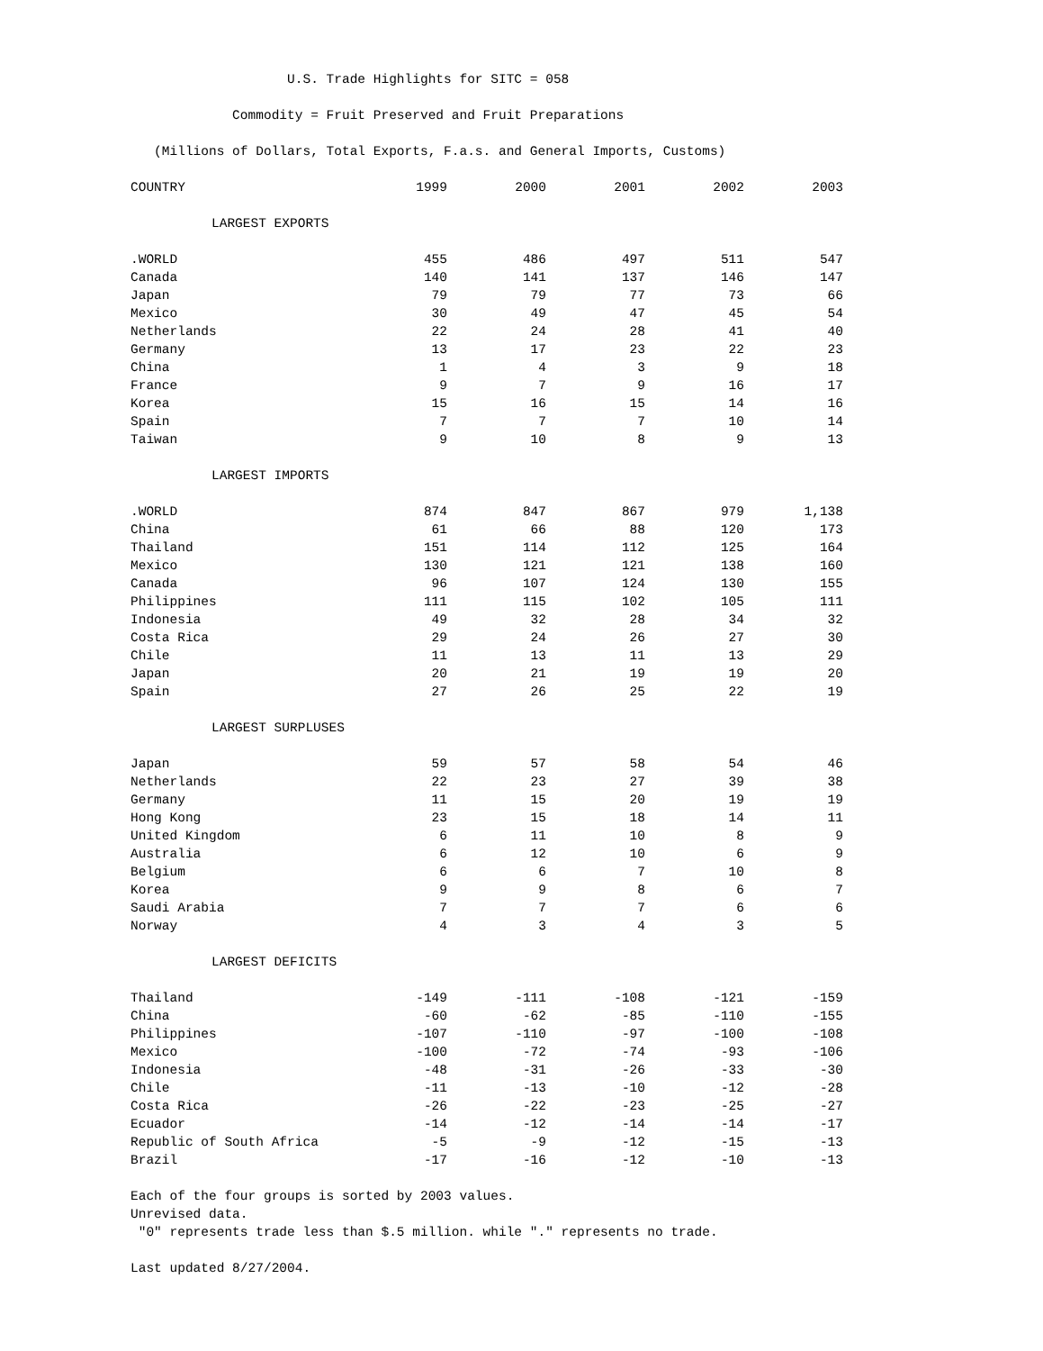U.S. Trade Highlights for SITC = 058
Commodity = Fruit Preserved and Fruit Preparations
(Millions of Dollars, Total Exports, F.a.s. and General Imports, Customs)
| COUNTRY | 1999 | 2000 | 2001 | 2002 | 2003 |
| --- | --- | --- | --- | --- | --- |
| LARGEST EXPORTS | | | | | |
| .WORLD | 455 | 486 | 497 | 511 | 547 |
| Canada | 140 | 141 | 137 | 146 | 147 |
| Japan | 79 | 79 | 77 | 73 | 66 |
| Mexico | 30 | 49 | 47 | 45 | 54 |
| Netherlands | 22 | 24 | 28 | 41 | 40 |
| Germany | 13 | 17 | 23 | 22 | 23 |
| China | 1 | 4 | 3 | 9 | 18 |
| France | 9 | 7 | 9 | 16 | 17 |
| Korea | 15 | 16 | 15 | 14 | 16 |
| Spain | 7 | 7 | 7 | 10 | 14 |
| Taiwan | 9 | 10 | 8 | 9 | 13 |
| LARGEST IMPORTS | | | | | |
| .WORLD | 874 | 847 | 867 | 979 | 1,138 |
| China | 61 | 66 | 88 | 120 | 173 |
| Thailand | 151 | 114 | 112 | 125 | 164 |
| Mexico | 130 | 121 | 121 | 138 | 160 |
| Canada | 96 | 107 | 124 | 130 | 155 |
| Philippines | 111 | 115 | 102 | 105 | 111 |
| Indonesia | 49 | 32 | 28 | 34 | 32 |
| Costa Rica | 29 | 24 | 26 | 27 | 30 |
| Chile | 11 | 13 | 11 | 13 | 29 |
| Japan | 20 | 21 | 19 | 19 | 20 |
| Spain | 27 | 26 | 25 | 22 | 19 |
| LARGEST SURPLUSES | | | | | |
| Japan | 59 | 57 | 58 | 54 | 46 |
| Netherlands | 22 | 23 | 27 | 39 | 38 |
| Germany | 11 | 15 | 20 | 19 | 19 |
| Hong Kong | 23 | 15 | 18 | 14 | 11 |
| United Kingdom | 6 | 11 | 10 | 8 | 9 |
| Australia | 6 | 12 | 10 | 6 | 9 |
| Belgium | 6 | 6 | 7 | 10 | 8 |
| Korea | 9 | 9 | 8 | 6 | 7 |
| Saudi Arabia | 7 | 7 | 7 | 6 | 6 |
| Norway | 4 | 3 | 4 | 3 | 5 |
| LARGEST DEFICITS | | | | | |
| Thailand | -149 | -111 | -108 | -121 | -159 |
| China | -60 | -62 | -85 | -110 | -155 |
| Philippines | -107 | -110 | -97 | -100 | -108 |
| Mexico | -100 | -72 | -74 | -93 | -106 |
| Indonesia | -48 | -31 | -26 | -33 | -30 |
| Chile | -11 | -13 | -10 | -12 | -28 |
| Costa Rica | -26 | -22 | -23 | -25 | -27 |
| Ecuador | -14 | -12 | -14 | -14 | -17 |
| Republic of South Africa | -5 | -9 | -12 | -15 | -13 |
| Brazil | -17 | -16 | -12 | -10 | -13 |
Each of the four groups is sorted by 2003 values.
Unrevised data.
"0" represents trade less than $.5 million. while "." represents no trade.
Last updated 8/27/2004.